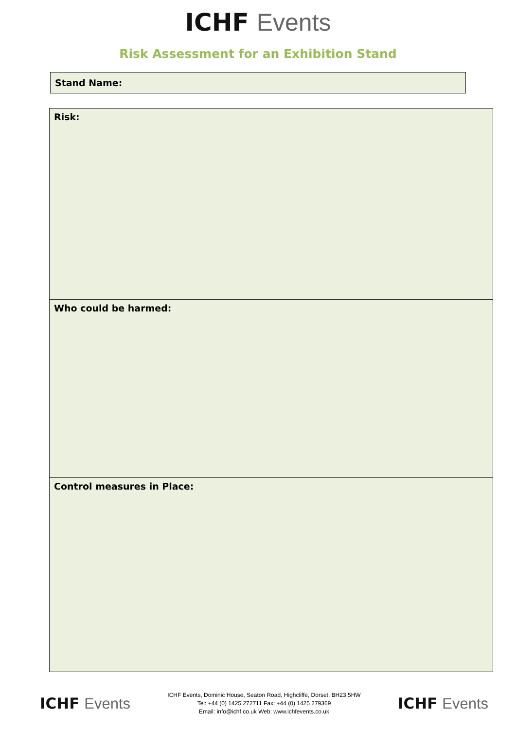ICHF Events
Risk Assessment for an Exhibition Stand
Stand Name:
Risk:
Who could be harmed:
Control measures in Place:
ICHF Events
ICHF Events, Dominic House, Seaton Road, Highcliffe, Dorset, BH23 5HW
Tel: +44 (0) 1425 272711 Fax: +44 (0) 1425 279369
Email: info@ichf.co.uk Web: www.ichfevents.co.uk
ICHF Events